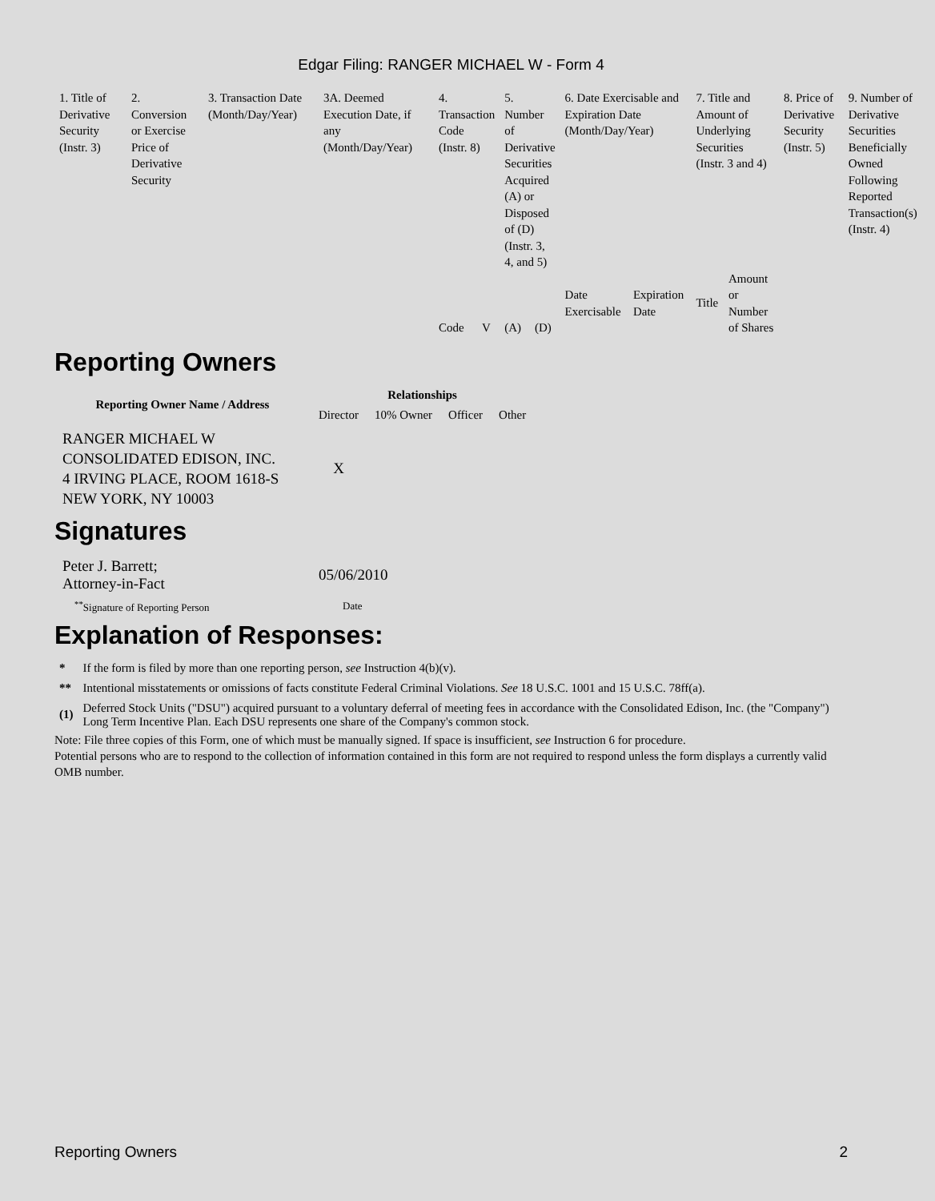Edgar Filing: RANGER MICHAEL W - Form 4
| 1. Title of Derivative Security (Instr. 3) | 2. Conversion or Exercise Price of Derivative Security | 3. Transaction Date (Month/Day/Year) | 3A. Deemed Execution Date, if any (Month/Day/Year) | 4. Transaction Code (Instr. 8) | | 5. Number of Derivative Securities Acquired (A) or Disposed of (D) (Instr. 3, 4, and 5) | | 6. Date Exercisable and Expiration Date (Month/Day/Year) | | 7. Title and Amount of Underlying Securities (Instr. 3 and 4) | | 8. Price of Derivative Security (Instr. 5) | 9. Number of Derivative Securities Beneficially Owned Following Reported Transaction(s) (Instr. 4) |
| | | | | Code | V | (A) | (D) | Date Exercisable | Expiration Date | Title | Amount or Number of Shares | | |
Reporting Owners
| Reporting Owner Name / Address | Relationships | | | |
| --- | --- | --- | --- | --- |
| | Director | 10% Owner | Officer | Other |
| RANGER MICHAEL W CONSOLIDATED EDISON, INC. 4 IRVING PLACE, ROOM 1618-S NEW YORK, NY 10003 | X | | | |
Signatures
| Peter J. Barrett; Attorney-in-Fact | 05/06/2010 |
| <sup>**</sup> Signature of Reporting Person | Date |
Explanation of Responses:
| * | If the form is filed by more than one reporting person, see Instruction 4(b)(v). |
| ** | Intentional misstatements or omissions of facts constitute Federal Criminal Violations. See 18 U.S.C. 1001 and 15 U.S.C. 78ff(a). |
| (1) | Deferred Stock Units ("DSU") acquired pursuant to a voluntary deferral of meeting fees in accordance with the Consolidated Edison, Inc. (the "Company") Long Term Incentive Plan. Each DSU represents one share of the Company's common stock. |
Note: File three copies of this Form, one of which must be manually signed. If space is insufficient, see Instruction 6 for procedure.
Potential persons who are to respond to the collection of information contained in this form are not required to respond unless the form displays a currently valid OMB number.
Reporting Owners 2